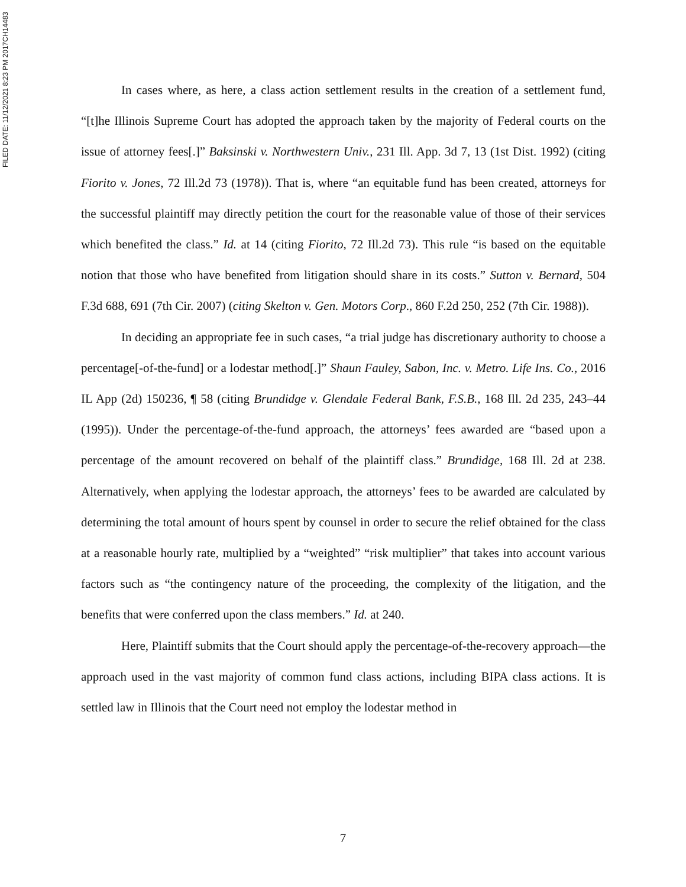FILED DATE: 11/12/2021 8:23 PM 2017CH14483
In cases where, as here, a class action settlement results in the creation of a settlement fund, “[t]he Illinois Supreme Court has adopted the approach taken by the majority of Federal courts on the issue of attorney fees[.]” Baksinski v. Northwestern Univ., 231 Ill. App. 3d 7, 13 (1st Dist. 1992) (citing Fiorito v. Jones, 72 Ill.2d 73 (1978)). That is, where “an equitable fund has been created, attorneys for the successful plaintiff may directly petition the court for the reasonable value of those of their services which benefited the class.” Id. at 14 (citing Fiorito, 72 Ill.2d 73). This rule “is based on the equitable notion that those who have benefited from litigation should share in its costs.” Sutton v. Bernard, 504 F.3d 688, 691 (7th Cir. 2007) (citing Skelton v. Gen. Motors Corp., 860 F.2d 250, 252 (7th Cir. 1988)).
In deciding an appropriate fee in such cases, “a trial judge has discretionary authority to choose a percentage[-of-the-fund] or a lodestar method[.]” Shaun Fauley, Sabon, Inc. v. Metro. Life Ins. Co., 2016 IL App (2d) 150236, ¶ 58 (citing Brundidge v. Glendale Federal Bank, F.S.B., 168 Ill. 2d 235, 243–44 (1995)). Under the percentage-of-the-fund approach, the attorneys’ fees awarded are “based upon a percentage of the amount recovered on behalf of the plaintiff class.” Brundidge, 168 Ill. 2d at 238. Alternatively, when applying the lodestar approach, the attorneys’ fees to be awarded are calculated by determining the total amount of hours spent by counsel in order to secure the relief obtained for the class at a reasonable hourly rate, multiplied by a “weighted” “risk multiplier” that takes into account various factors such as “the contingency nature of the proceeding, the complexity of the litigation, and the benefits that were conferred upon the class members.” Id. at 240.
Here, Plaintiff submits that the Court should apply the percentage-of-the-recovery approach—the approach used in the vast majority of common fund class actions, including BIPA class actions. It is settled law in Illinois that the Court need not employ the lodestar method in
7